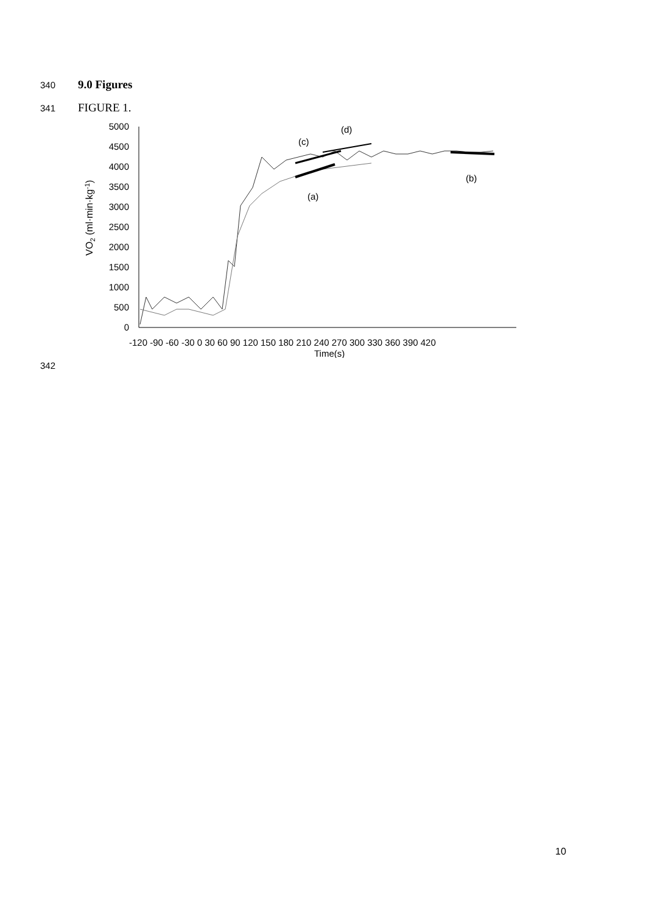340 9.0 Figures
341 FIGURE 1.
VO2 (ml·min·kg-1)
5000
4500
4000
3500
3000
2500
2000
1500
1000
500
0
-120 -90 -60 -30 0 30 60 90 120 150 180 210 240 270 300 330 360 390 420
Time(s)
(a)
(b)
(c)
(d)
342
10